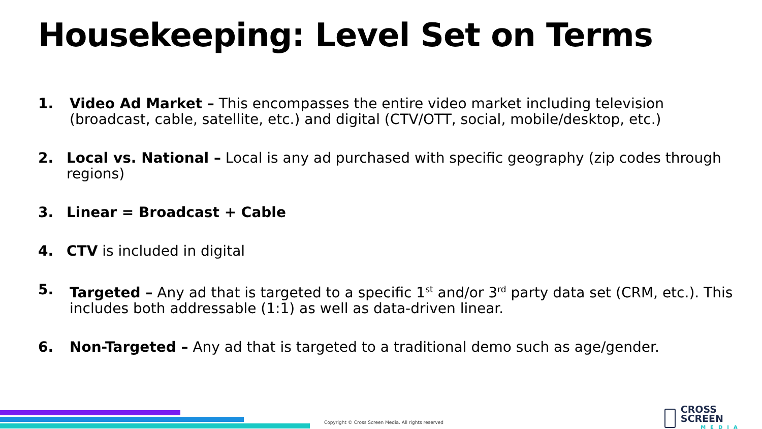Housekeeping: Level Set on Terms
1. Video Ad Market – This encompasses the entire video market including television (broadcast, cable, satellite, etc.) and digital (CTV/OTT, social, mobile/desktop, etc.)
2. Local vs. National – Local is any ad purchased with specific geography (zip codes through regions)
3. Linear = Broadcast + Cable
4. CTV is included in digital
5. Targeted – Any ad that is targeted to a specific 1<sup>st</sup> and/or 3<sup>rd</sup> party data set (CRM, etc.). This includes both addressable (1:1) as well as data-driven linear.
6. Non-Targeted – Any ad that is targeted to a traditional demo such as age/gender.
Copyright © Cross Screen Media. All rights reserved
CROSS SCREEN
MEDIA